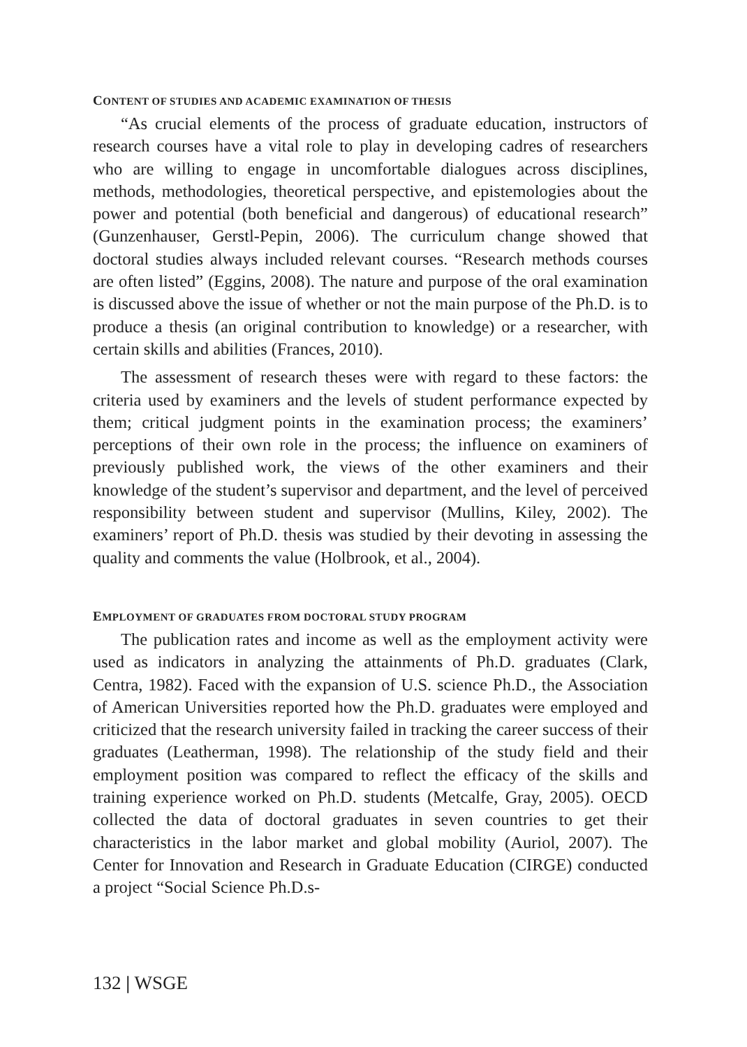CONTENT OF STUDIES AND ACADEMIC EXAMINATION OF THESIS
“As crucial elements of the process of graduate education, instructors of research courses have a vital role to play in developing cadres of researchers who are willing to engage in uncomfortable dialogues across disciplines, methods, methodologies, theoretical perspective, and epistemologies about the power and potential (both beneficial and dangerous) of educational research” (Gunzenhauser, Gerstl-Pepin, 2006). The curriculum change showed that doctoral studies always included relevant courses. “Research methods courses are often listed” (Eggins, 2008). The nature and purpose of the oral examination is discussed above the issue of whether or not the main purpose of the Ph.D. is to produce a thesis (an original contribution to knowledge) or a researcher, with certain skills and abilities (Frances, 2010).
The assessment of research theses were with regard to these factors: the criteria used by examiners and the levels of student performance expected by them; critical judgment points in the examination process; the examiners’ perceptions of their own role in the process; the influence on examiners of previously published work, the views of the other examiners and their knowledge of the student’s supervisor and department, and the level of perceived responsibility between student and supervisor (Mullins, Kiley, 2002). The examiners’ report of Ph.D. thesis was studied by their devoting in assessing the quality and comments the value (Holbrook, et al., 2004).
EMPLOYMENT OF GRADUATES FROM DOCTORAL STUDY PROGRAM
The publication rates and income as well as the employment activity were used as indicators in analyzing the attainments of Ph.D. graduates (Clark, Centra, 1982). Faced with the expansion of U.S. science Ph.D., the Association of American Universities reported how the Ph.D. graduates were employed and criticized that the research university failed in tracking the career success of their graduates (Leatherman, 1998). The relationship of the study field and their employment position was compared to reflect the efficacy of the skills and training experience worked on Ph.D. students (Metcalfe, Gray, 2005). OECD collected the data of doctoral graduates in seven countries to get their characteristics in the labor market and global mobility (Auriol, 2007). The Center for Innovation and Research in Graduate Education (CIRGE) conducted a project “Social Science Ph.D.s-
132 | WSGE